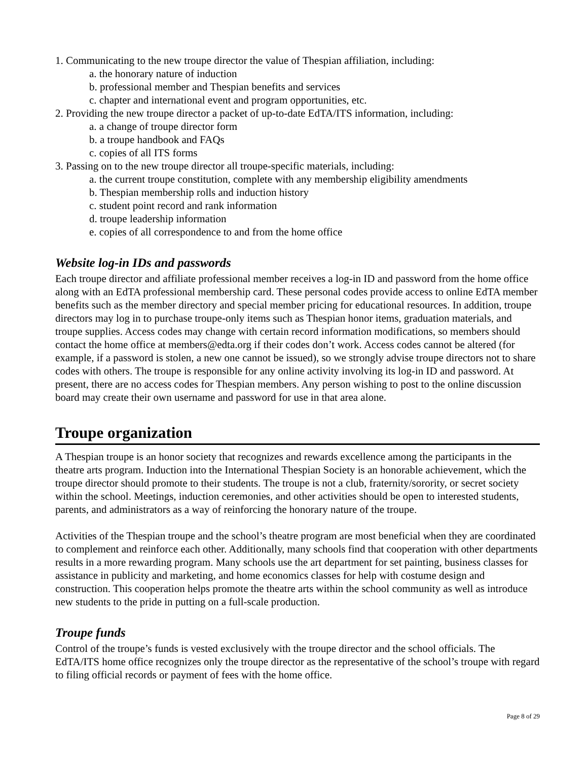1. Communicating to the new troupe director the value of Thespian affiliation, including:
a. the honorary nature of induction
b. professional member and Thespian benefits and services
c. chapter and international event and program opportunities, etc.
2. Providing the new troupe director a packet of up-to-date EdTA/ITS information, including:
a. a change of troupe director form
b. a troupe handbook and FAQs
c. copies of all ITS forms
3. Passing on to the new troupe director all troupe-specific materials, including:
a. the current troupe constitution, complete with any membership eligibility amendments
b. Thespian membership rolls and induction history
c. student point record and rank information
d. troupe leadership information
e. copies of all correspondence to and from the home office
Website log-in IDs and passwords
Each troupe director and affiliate professional member receives a log-in ID and password from the home office along with an EdTA professional membership card. These personal codes provide access to online EdTA member benefits such as the member directory and special member pricing for educational resources. In addition, troupe directors may log in to purchase troupe-only items such as Thespian honor items, graduation materials, and troupe supplies. Access codes may change with certain record information modifications, so members should contact the home office at members@edta.org if their codes don’t work. Access codes cannot be altered (for example, if a password is stolen, a new one cannot be issued), so we strongly advise troupe directors not to share codes with others. The troupe is responsible for any online activity involving its log-in ID and password. At present, there are no access codes for Thespian members. Any person wishing to post to the online discussion board may create their own username and password for use in that area alone.
Troupe organization
A Thespian troupe is an honor society that recognizes and rewards excellence among the participants in the theatre arts program. Induction into the International Thespian Society is an honorable achievement, which the troupe director should promote to their students. The troupe is not a club, fraternity/sorority, or secret society within the school. Meetings, induction ceremonies, and other activities should be open to interested students, parents, and administrators as a way of reinforcing the honorary nature of the troupe.
Activities of the Thespian troupe and the school’s theatre program are most beneficial when they are coordinated to complement and reinforce each other. Additionally, many schools find that cooperation with other departments results in a more rewarding program. Many schools use the art department for set painting, business classes for assistance in publicity and marketing, and home economics classes for help with costume design and construction. This cooperation helps promote the theatre arts within the school community as well as introduce new students to the pride in putting on a full-scale production.
Troupe funds
Control of the troupe’s funds is vested exclusively with the troupe director and the school officials. The EdTA/ITS home office recognizes only the troupe director as the representative of the school’s troupe with regard to filing official records or payment of fees with the home office.
Page 8 of 29